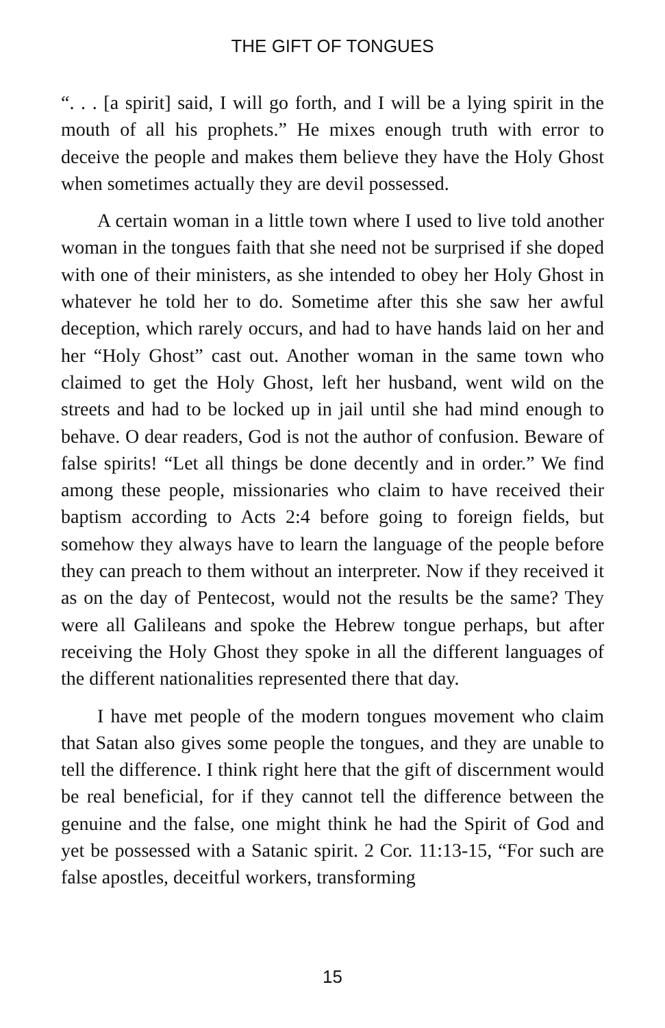THE GIFT OF TONGUES
“. . . [a spirit] said, I will go forth, and I will be a lying spirit in the mouth of all his prophets.” He mixes enough truth with error to deceive the people and makes them believe they have the Holy Ghost when sometimes actually they are devil possessed.
A certain woman in a little town where I used to live told another woman in the tongues faith that she need not be surprised if she doped with one of their ministers, as she intended to obey her Holy Ghost in whatever he told her to do. Sometime after this she saw her awful deception, which rarely occurs, and had to have hands laid on her and her “Holy Ghost” cast out. Another woman in the same town who claimed to get the Holy Ghost, left her husband, went wild on the streets and had to be locked up in jail until she had mind enough to behave. O dear readers, God is not the author of confusion. Beware of false spirits! “Let all things be done decently and in order.” We find among these people, missionaries who claim to have received their baptism according to Acts 2:4 before going to foreign fields, but somehow they always have to learn the language of the people before they can preach to them without an interpreter. Now if they received it as on the day of Pentecost, would not the results be the same? They were all Galileans and spoke the Hebrew tongue perhaps, but after receiving the Holy Ghost they spoke in all the different languages of the different nationalities represented there that day.
I have met people of the modern tongues movement who claim that Satan also gives some people the tongues, and they are unable to tell the difference. I think right here that the gift of discernment would be real beneficial, for if they cannot tell the difference between the genuine and the false, one might think he had the Spirit of God and yet be possessed with a Satanic spirit. 2 Cor. 11:13-15, “For such are false apostles, deceitful workers, transforming
15